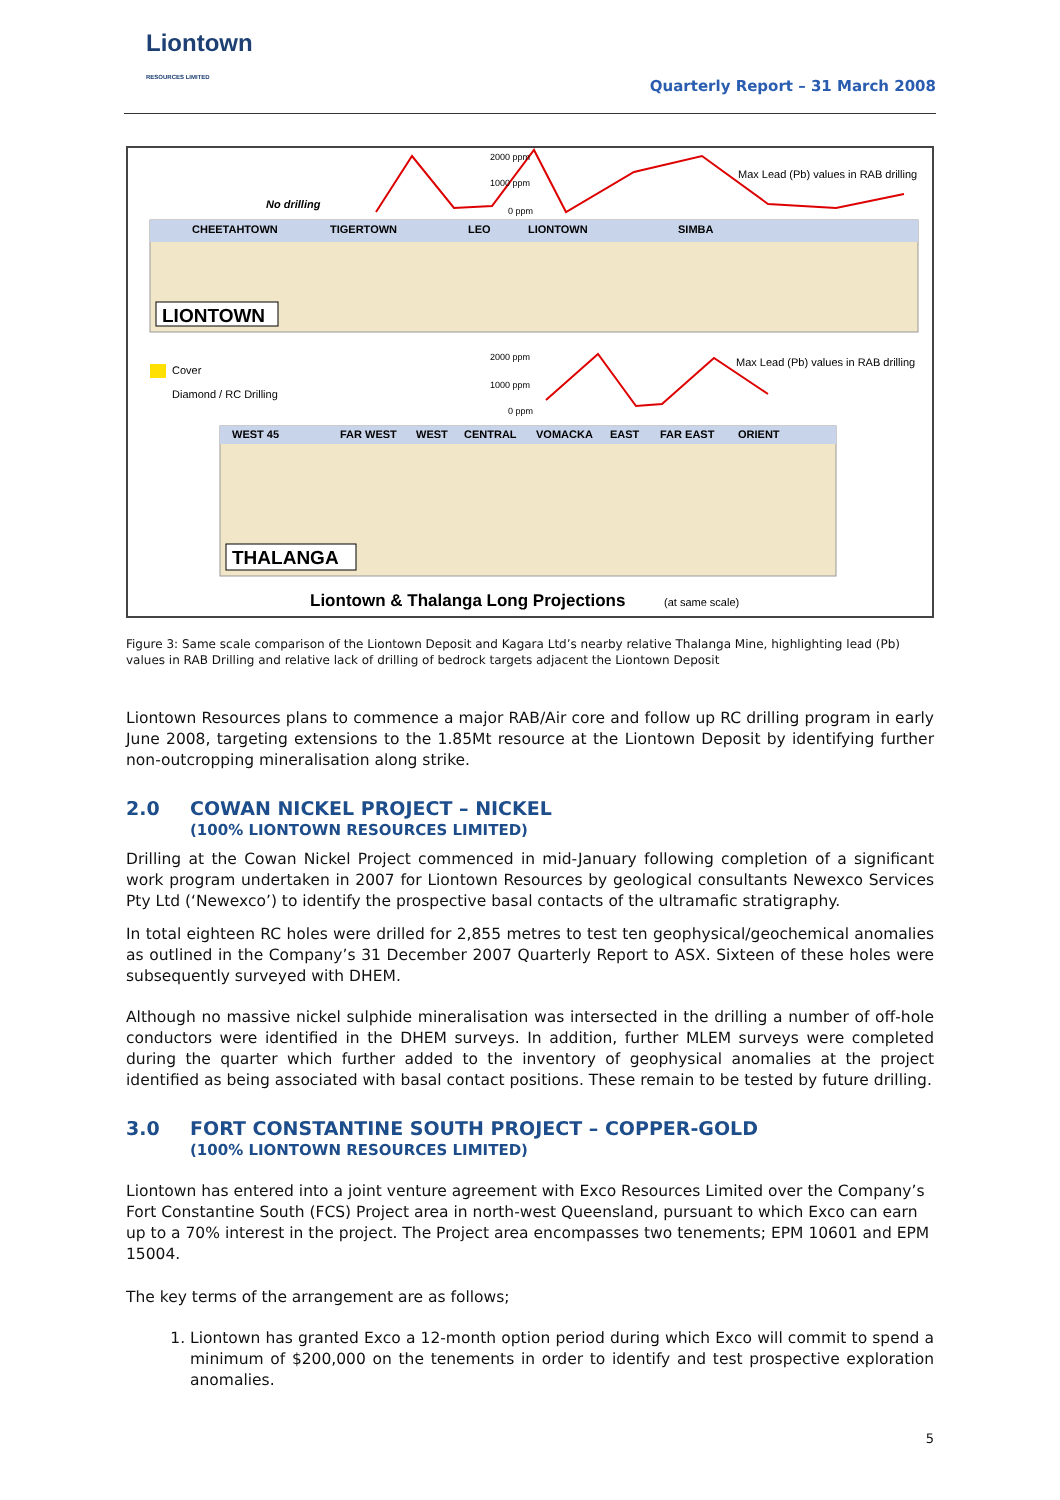Liontown
RESOURCES LIMITED
Quarterly Report – 31 March 2008
CHEETAHTOWN
TIGERTOWN
LEO
LIONTOWN
SIMBA
LIONTOWN
No drilling
2000 ppm
1000 ppm
0 ppm
Max Lead (Pb) values in RAB drilling
Cover
Diamond / RC Drilling
WEST 45
FAR WEST
WEST
CENTRAL
VOMACKA
EAST
FAR EAST
ORIENT
THALANGA
2000 ppm
1000 ppm
0 ppm
Max Lead (Pb) values in RAB drilling
Liontown & Thalanga Long Projections
(at same scale)
Figure 3: Same scale comparison of the Liontown Deposit and Kagara Ltd’s nearby relative Thalanga Mine, highlighting lead (Pb) values in RAB Drilling and relative lack of drilling of bedrock targets adjacent the Liontown Deposit
Liontown Resources plans to commence a major RAB/Air core and follow up RC drilling program in early June 2008, targeting extensions to the 1.85Mt resource at the Liontown Deposit by identifying further non-outcropping mineralisation along strike.
2.0 COWAN NICKEL PROJECT – NICKEL
(100% LIONTOWN RESOURCES LIMITED)
Drilling at the Cowan Nickel Project commenced in mid-January following completion of a significant work program undertaken in 2007 for Liontown Resources by geological consultants Newexco Services Pty Ltd (‘Newexco’) to identify the prospective basal contacts of the ultramafic stratigraphy.
In total eighteen RC holes were drilled for 2,855 metres to test ten geophysical/geochemical anomalies as outlined in the Company’s 31 December 2007 Quarterly Report to ASX. Sixteen of these holes were subsequently surveyed with DHEM.
Although no massive nickel sulphide mineralisation was intersected in the drilling a number of off-hole conductors were identified in the DHEM surveys. In addition, further MLEM surveys were completed during the quarter which further added to the inventory of geophysical anomalies at the project identified as being associated with basal contact positions. These remain to be tested by future drilling.
3.0 FORT CONSTANTINE SOUTH PROJECT – COPPER-GOLD
(100% LIONTOWN RESOURCES LIMITED)
Liontown has entered into a joint venture agreement with Exco Resources Limited over the Company’s Fort Constantine South (FCS) Project area in north-west Queensland, pursuant to which Exco can earn up to a 70% interest in the project. The Project area encompasses two tenements; EPM 10601 and EPM 15004.
The key terms of the arrangement are as follows;
1. Liontown has granted Exco a 12-month option period during which Exco will commit to spend a minimum of $200,000 on the tenements in order to identify and test prospective exploration anomalies.
5